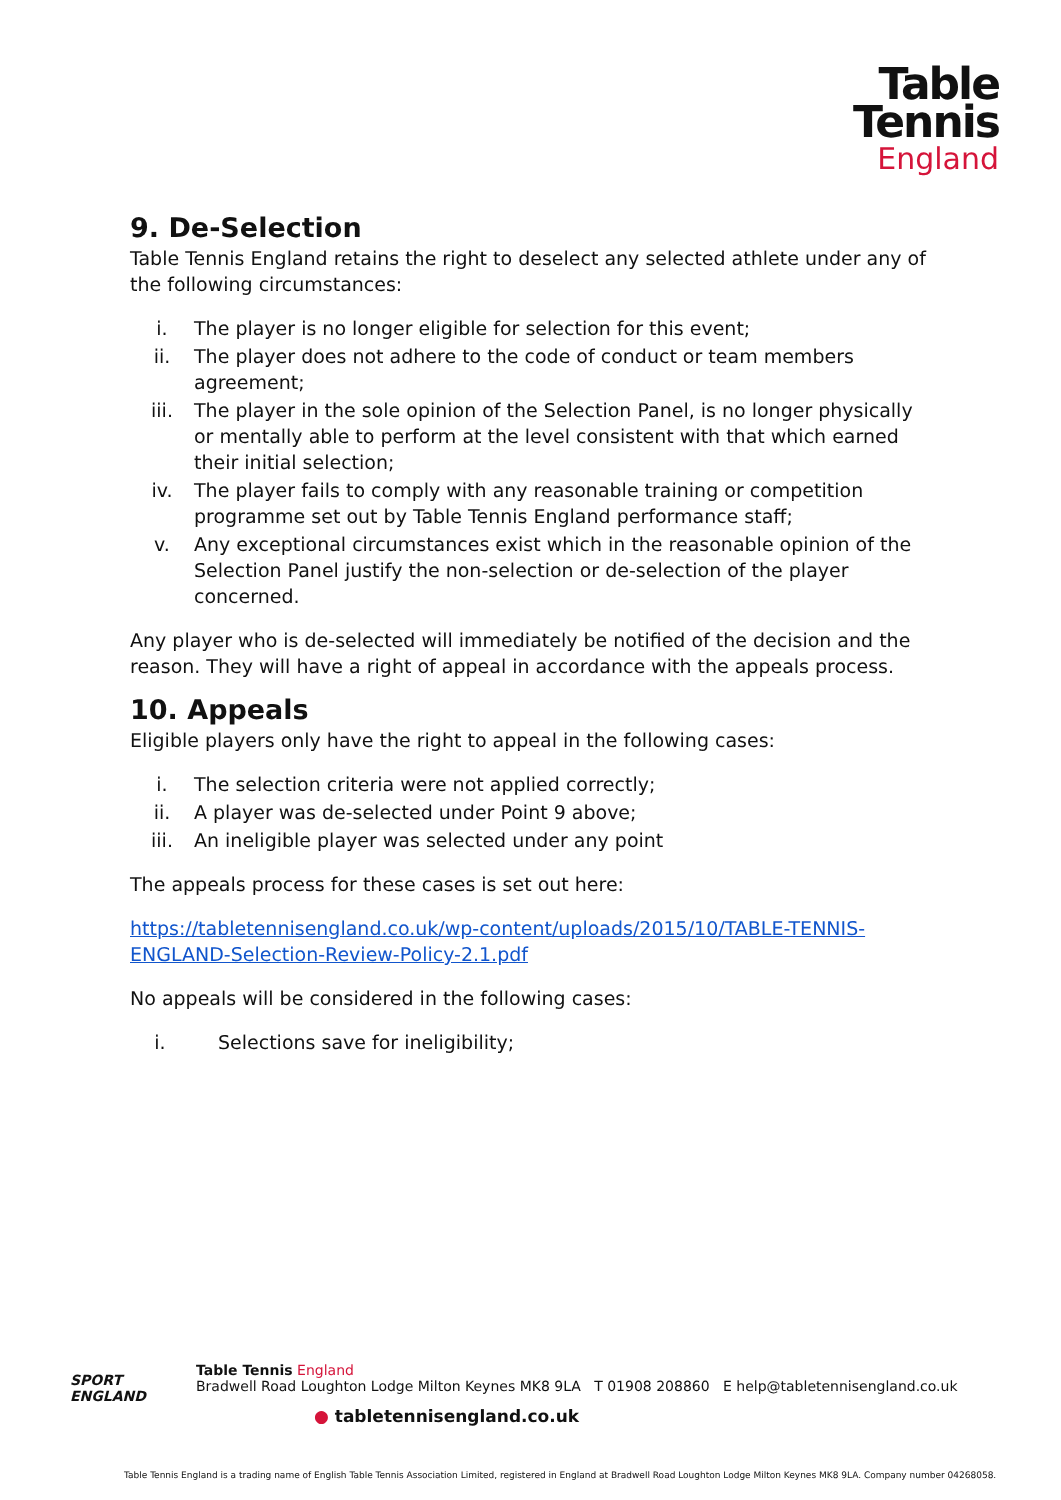Table
Tennis
England
9. De-Selection
Table Tennis England retains the right to deselect any selected athlete under any of the following circumstances:
i. The player is no longer eligible for selection for this event;
ii. The player does not adhere to the code of conduct or team members agreement;
iii. The player in the sole opinion of the Selection Panel, is no longer physically or mentally able to perform at the level consistent with that which earned their initial selection;
iv. The player fails to comply with any reasonable training or competition programme set out by Table Tennis England performance staff;
v. Any exceptional circumstances exist which in the reasonable opinion of the Selection Panel justify the non-selection or de-selection of the player concerned.
Any player who is de-selected will immediately be notified of the decision and the reason. They will have a right of appeal in accordance with the appeals process.
10. Appeals
Eligible players only have the right to appeal in the following cases:
i. The selection criteria were not applied correctly;
ii. A player was de-selected under Point 9 above;
iii. An ineligible player was selected under any point
The appeals process for these cases is set out here:
https://tabletennisengland.co.uk/wp-content/uploads/2015/10/TABLE-TENNIS-ENGLAND-Selection-Review-Policy-2.1.pdf
No appeals will be considered in the following cases:
i. Selections save for ineligibility;
SPORT
ENGLAND
Table Tennis England
Bradwell Road Loughton Lodge Milton Keynes MK8 9LA T 01908 208860 E help@tabletennisengland.co.uk
● tabletennisengland.co.uk
Table Tennis England is a trading name of English Table Tennis Association Limited, registered in England at Bradwell Road Loughton Lodge Milton Keynes MK8 9LA. Company number 04268058.